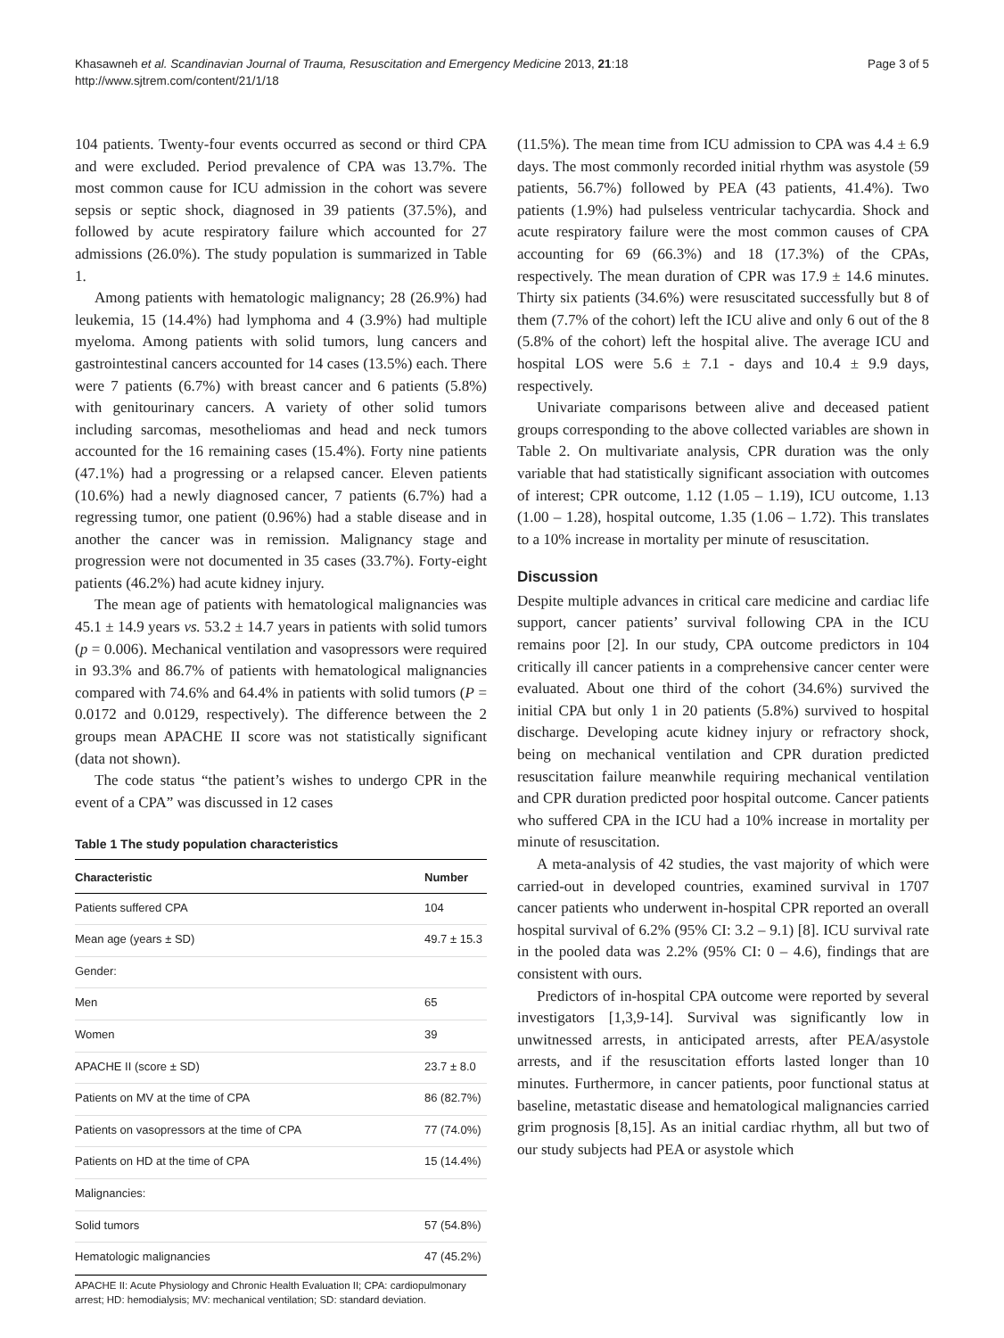Khasawneh et al. Scandinavian Journal of Trauma, Resuscitation and Emergency Medicine 2013, 21:18
http://www.sjtrem.com/content/21/1/18
Page 3 of 5
104 patients. Twenty-four events occurred as second or third CPA and were excluded. Period prevalence of CPA was 13.7%. The most common cause for ICU admission in the cohort was severe sepsis or septic shock, diagnosed in 39 patients (37.5%), and followed by acute respiratory failure which accounted for 27 admissions (26.0%). The study population is summarized in Table 1.
Among patients with hematologic malignancy; 28 (26.9%) had leukemia, 15 (14.4%) had lymphoma and 4 (3.9%) had multiple myeloma. Among patients with solid tumors, lung cancers and gastrointestinal cancers accounted for 14 cases (13.5%) each. There were 7 patients (6.7%) with breast cancer and 6 patients (5.8%) with genitourinary cancers. A variety of other solid tumors including sarcomas, mesotheliomas and head and neck tumors accounted for the 16 remaining cases (15.4%). Forty nine patients (47.1%) had a progressing or a relapsed cancer. Eleven patients (10.6%) had a newly diagnosed cancer, 7 patients (6.7%) had a regressing tumor, one patient (0.96%) had a stable disease and in another the cancer was in remission. Malignancy stage and progression were not documented in 35 cases (33.7%). Forty-eight patients (46.2%) had acute kidney injury.
The mean age of patients with hematological malignancies was 45.1 ± 14.9 years vs. 53.2 ± 14.7 years in patients with solid tumors (p = 0.006). Mechanical ventilation and vasopressors were required in 93.3% and 86.7% of patients with hematological malignancies compared with 74.6% and 64.4% in patients with solid tumors (P = 0.0172 and 0.0129, respectively). The difference between the 2 groups mean APACHE II score was not statistically significant (data not shown).
The code status “the patient’s wishes to undergo CPR in the event of a CPA” was discussed in 12 cases
Table 1 The study population characteristics
| Characteristic | Number |
| --- | --- |
| Patients suffered CPA | 104 |
| Mean age (years ± SD) | 49.7 ± 15.3 |
| Gender: | |
| Men | 65 |
| Women | 39 |
| APACHE II (score ± SD) | 23.7 ± 8.0 |
| Patients on MV at the time of CPA | 86 (82.7%) |
| Patients on vasopressors at the time of CPA | 77 (74.0%) |
| Patients on HD at the time of CPA | 15 (14.4%) |
| Malignancies: | |
| Solid tumors | 57 (54.8%) |
| Hematologic malignancies | 47 (45.2%) |
APACHE II: Acute Physiology and Chronic Health Evaluation II; CPA: cardiopulmonary arrest; HD: hemodialysis; MV: mechanical ventilation; SD: standard deviation.
(11.5%). The mean time from ICU admission to CPA was 4.4 ± 6.9 days. The most commonly recorded initial rhythm was asystole (59 patients, 56.7%) followed by PEA (43 patients, 41.4%). Two patients (1.9%) had pulseless ventricular tachycardia. Shock and acute respiratory failure were the most common causes of CPA accounting for 69 (66.3%) and 18 (17.3%) of the CPAs, respectively. The mean duration of CPR was 17.9 ± 14.6 minutes. Thirty six patients (34.6%) were resuscitated successfully but 8 of them (7.7% of the cohort) left the ICU alive and only 6 out of the 8 (5.8% of the cohort) left the hospital alive. The average ICU and hospital LOS were 5.6 ± 7.1 - days and 10.4 ± 9.9 days, respectively.
Univariate comparisons between alive and deceased patient groups corresponding to the above collected variables are shown in Table 2. On multivariate analysis, CPR duration was the only variable that had statistically significant association with outcomes of interest; CPR outcome, 1.12 (1.05 – 1.19), ICU outcome, 1.13 (1.00 – 1.28), hospital outcome, 1.35 (1.06 – 1.72). This translates to a 10% increase in mortality per minute of resuscitation.
Discussion
Despite multiple advances in critical care medicine and cardiac life support, cancer patients’ survival following CPA in the ICU remains poor [2]. In our study, CPA outcome predictors in 104 critically ill cancer patients in a comprehensive cancer center were evaluated. About one third of the cohort (34.6%) survived the initial CPA but only 1 in 20 patients (5.8%) survived to hospital discharge. Developing acute kidney injury or refractory shock, being on mechanical ventilation and CPR duration predicted resuscitation failure meanwhile requiring mechanical ventilation and CPR duration predicted poor hospital outcome. Cancer patients who suffered CPA in the ICU had a 10% increase in mortality per minute of resuscitation.
A meta-analysis of 42 studies, the vast majority of which were carried-out in developed countries, examined survival in 1707 cancer patients who underwent in-hospital CPR reported an overall hospital survival of 6.2% (95% CI: 3.2 – 9.1) [8]. ICU survival rate in the pooled data was 2.2% (95% CI: 0 – 4.6), findings that are consistent with ours.
Predictors of in-hospital CPA outcome were reported by several investigators [1,3,9-14]. Survival was significantly low in unwitnessed arrests, in anticipated arrests, after PEA/asystole arrests, and if the resuscitation efforts lasted longer than 10 minutes. Furthermore, in cancer patients, poor functional status at baseline, metastatic disease and hematological malignancies carried grim prognosis [8,15]. As an initial cardiac rhythm, all but two of our study subjects had PEA or asystole which